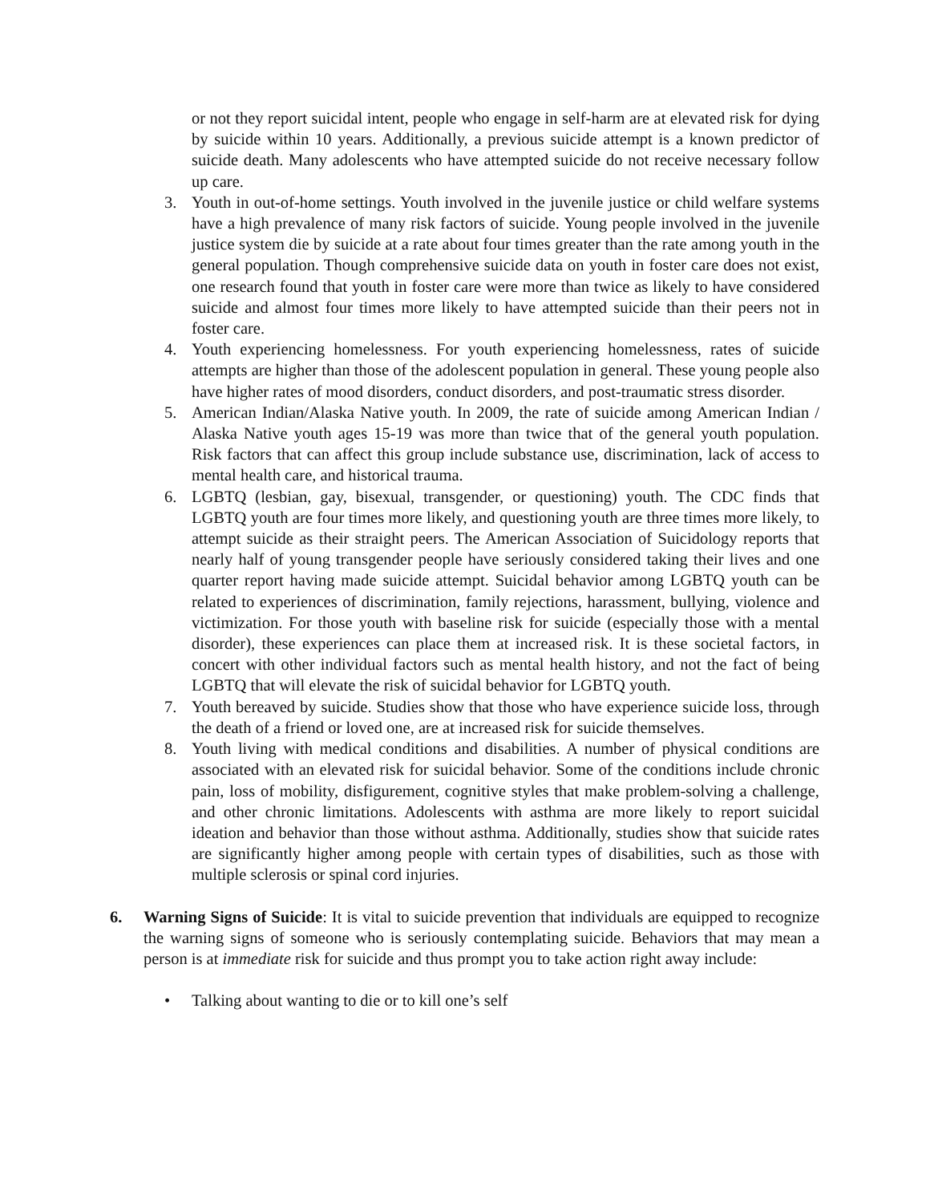or not they report suicidal intent, people who engage in self-harm are at elevated risk for dying by suicide within 10 years. Additionally, a previous suicide attempt is a known predictor of suicide death. Many adolescents who have attempted suicide do not receive necessary follow up care.
3. Youth in out-of-home settings. Youth involved in the juvenile justice or child welfare systems have a high prevalence of many risk factors of suicide. Young people involved in the juvenile justice system die by suicide at a rate about four times greater than the rate among youth in the general population. Though comprehensive suicide data on youth in foster care does not exist, one research found that youth in foster care were more than twice as likely to have considered suicide and almost four times more likely to have attempted suicide than their peers not in foster care.
4. Youth experiencing homelessness. For youth experiencing homelessness, rates of suicide attempts are higher than those of the adolescent population in general. These young people also have higher rates of mood disorders, conduct disorders, and post-traumatic stress disorder.
5. American Indian/Alaska Native youth. In 2009, the rate of suicide among American Indian / Alaska Native youth ages 15-19 was more than twice that of the general youth population. Risk factors that can affect this group include substance use, discrimination, lack of access to mental health care, and historical trauma.
6. LGBTQ (lesbian, gay, bisexual, transgender, or questioning) youth. The CDC finds that LGBTQ youth are four times more likely, and questioning youth are three times more likely, to attempt suicide as their straight peers. The American Association of Suicidology reports that nearly half of young transgender people have seriously considered taking their lives and one quarter report having made suicide attempt. Suicidal behavior among LGBTQ youth can be related to experiences of discrimination, family rejections, harassment, bullying, violence and victimization. For those youth with baseline risk for suicide (especially those with a mental disorder), these experiences can place them at increased risk. It is these societal factors, in concert with other individual factors such as mental health history, and not the fact of being LGBTQ that will elevate the risk of suicidal behavior for LGBTQ youth.
7. Youth bereaved by suicide. Studies show that those who have experience suicide loss, through the death of a friend or loved one, are at increased risk for suicide themselves.
8. Youth living with medical conditions and disabilities. A number of physical conditions are associated with an elevated risk for suicidal behavior. Some of the conditions include chronic pain, loss of mobility, disfigurement, cognitive styles that make problem-solving a challenge, and other chronic limitations. Adolescents with asthma are more likely to report suicidal ideation and behavior than those without asthma. Additionally, studies show that suicide rates are significantly higher among people with certain types of disabilities, such as those with multiple sclerosis or spinal cord injuries.
6. Warning Signs of Suicide: It is vital to suicide prevention that individuals are equipped to recognize the warning signs of someone who is seriously contemplating suicide. Behaviors that may mean a person is at immediate risk for suicide and thus prompt you to take action right away include:
• Talking about wanting to die or to kill one’s self